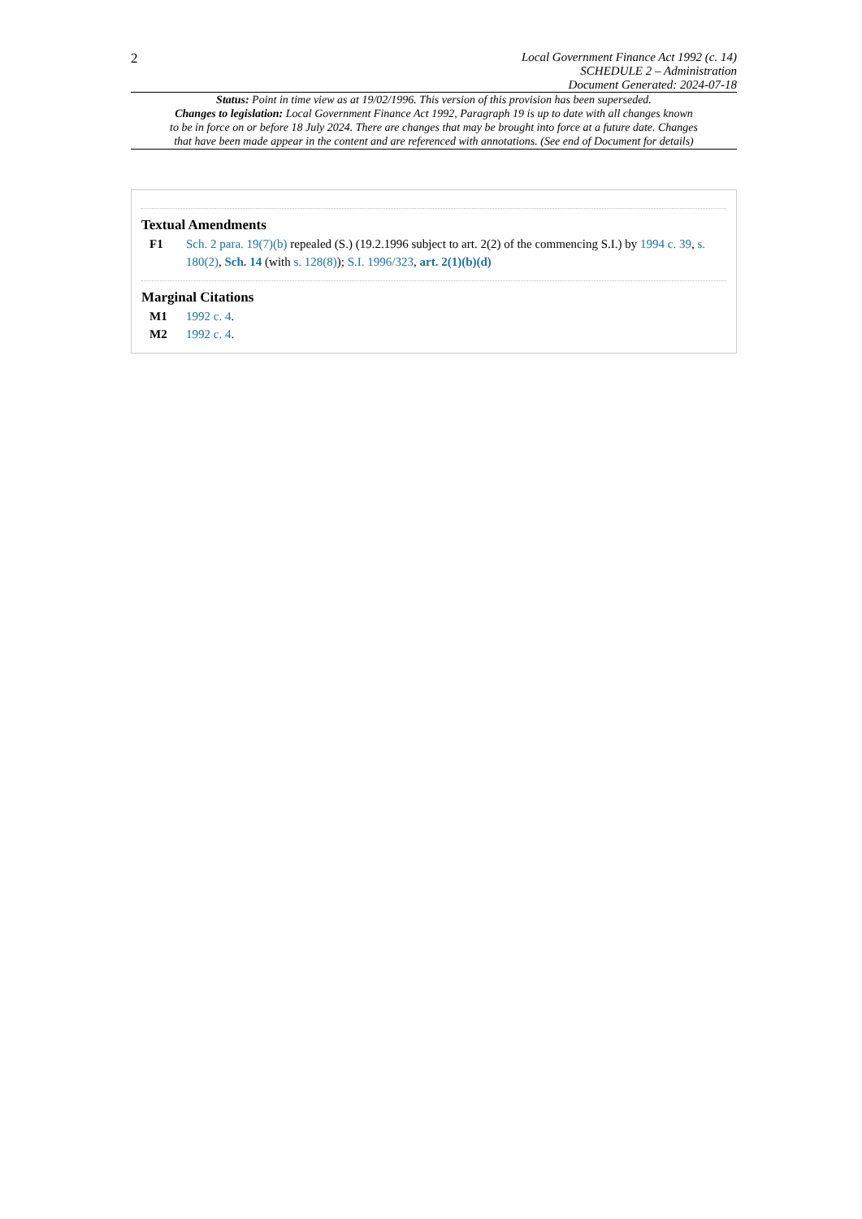2
Local Government Finance Act 1992 (c. 14)
SCHEDULE 2 – Administration
Document Generated: 2024-07-18
Status: Point in time view as at 19/02/1996. This version of this provision has been superseded.
Changes to legislation: Local Government Finance Act 1992, Paragraph 19 is up to date with all changes known
to be in force on or before 18 July 2024. There are changes that may be brought into force at a future date. Changes
that have been made appear in the content and are referenced with annotations. (See end of Document for details)
Textual Amendments
F1 Sch. 2 para. 19(7)(b) repealed (S.) (19.2.1996 subject to art. 2(2) of the commencing S.I.) by 1994 c. 39, s. 180(2), Sch. 14 (with s. 128(8)); S.I. 1996/323, art. 2(1)(b)(d)
Marginal Citations
M1 1992 c. 4.
M2 1992 c. 4.